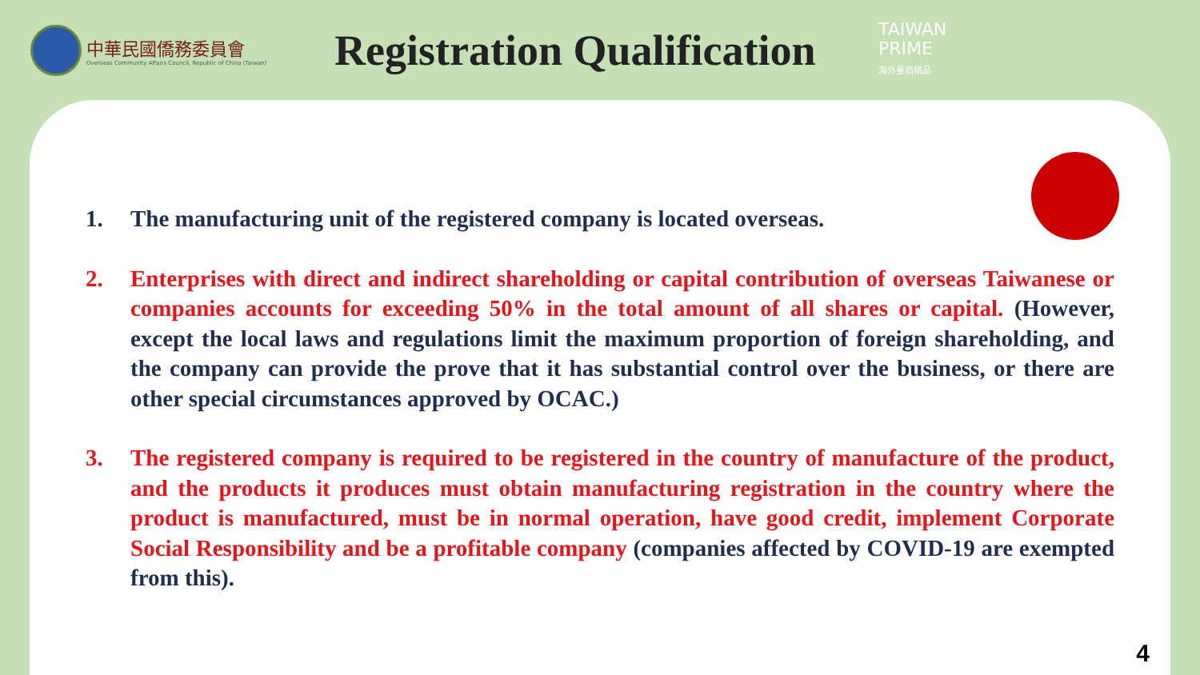中華民國僑務委員會
Overseas Community Affairs Council, Republic of China (Taiwan)
Registration Qualification
TAIWAN
PRIME
海外臺商精品
1. The manufacturing unit of the registered company is located overseas.
2. Enterprises with direct and indirect shareholding or capital contribution of overseas Taiwanese or companies accounts for exceeding 50% in the total amount of all shares or capital. (However, except the local laws and regulations limit the maximum proportion of foreign shareholding, and the company can provide the prove that it has substantial control over the business, or there are other special circumstances approved by OCAC.)
3. The registered company is required to be registered in the country of manufacture of the product, and the products it produces must obtain manufacturing registration in the country where the product is manufactured, must be in normal operation, have good credit, implement Corporate Social Responsibility and be a profitable company (companies affected by COVID-19 are exempted from this).
4